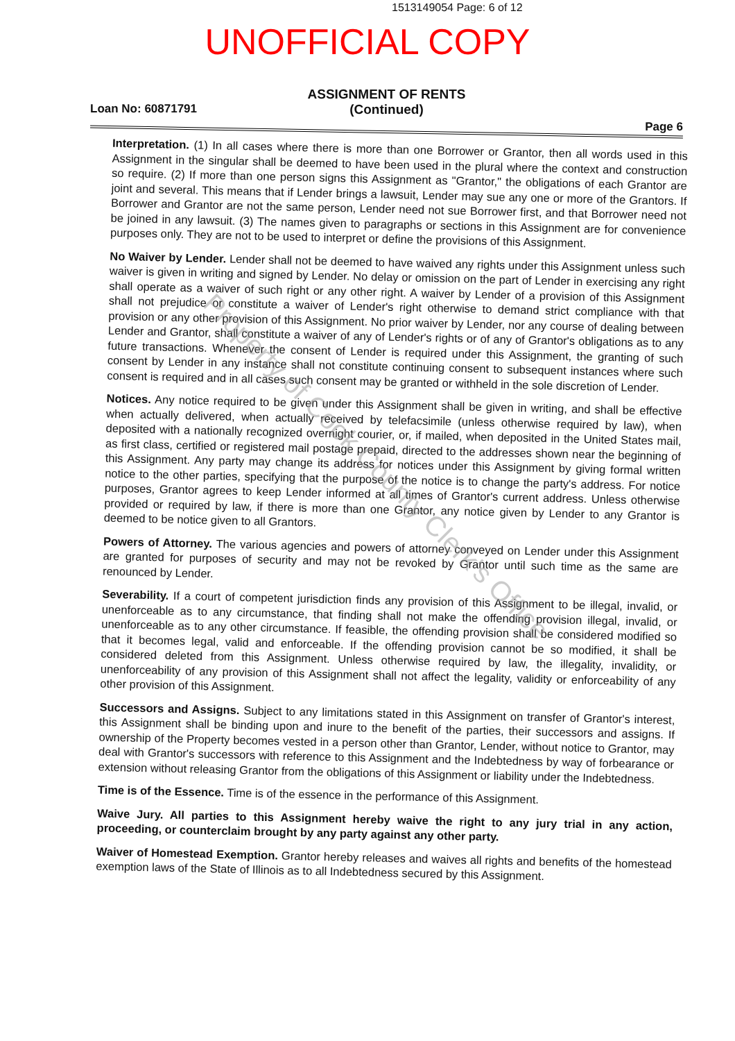1513149054 Page: 6 of 12
UNOFFICIAL COPY
Loan No: 60871791
ASSIGNMENT OF RENTS
(Continued)
Page 6
Interpretation. (1) In all cases where there is more than one Borrower or Grantor, then all words used in this Assignment in the singular shall be deemed to have been used in the plural where the context and construction so require. (2) If more than one person signs this Assignment as "Grantor," the obligations of each Grantor are joint and several. This means that if Lender brings a lawsuit, Lender may sue any one or more of the Grantors. If Borrower and Grantor are not the same person, Lender need not sue Borrower first, and that Borrower need not be joined in any lawsuit. (3) The names given to paragraphs or sections in this Assignment are for convenience purposes only. They are not to be used to interpret or define the provisions of this Assignment.
No Waiver by Lender. Lender shall not be deemed to have waived any rights under this Assignment unless such waiver is given in writing and signed by Lender. No delay or omission on the part of Lender in exercising any right shall operate as a waiver of such right or any other right. A waiver by Lender of a provision of this Assignment shall not prejudice or constitute a waiver of Lender's right otherwise to demand strict compliance with that provision or any other provision of this Assignment. No prior waiver by Lender, nor any course of dealing between Lender and Grantor, shall constitute a waiver of any of Lender's rights or of any of Grantor's obligations as to any future transactions. Whenever the consent of Lender is required under this Assignment, the granting of such consent by Lender in any instance shall not constitute continuing consent to subsequent instances where such consent is required and in all cases such consent may be granted or withheld in the sole discretion of Lender.
Notices. Any notice required to be given under this Assignment shall be given in writing, and shall be effective when actually delivered, when actually received by telefacsimile (unless otherwise required by law), when deposited with a nationally recognized overnight courier, or, if mailed, when deposited in the United States mail, as first class, certified or registered mail postage prepaid, directed to the addresses shown near the beginning of this Assignment. Any party may change its address for notices under this Assignment by giving formal written notice to the other parties, specifying that the purpose of the notice is to change the party's address. For notice purposes, Grantor agrees to keep Lender informed at all times of Grantor's current address. Unless otherwise provided or required by law, if there is more than one Grantor, any notice given by Lender to any Grantor is deemed to be notice given to all Grantors.
Powers of Attorney. The various agencies and powers of attorney conveyed on Lender under this Assignment are granted for purposes of security and may not be revoked by Grantor until such time as the same are renounced by Lender.
Severability. If a court of competent jurisdiction finds any provision of this Assignment to be illegal, invalid, or unenforceable as to any circumstance, that finding shall not make the offending provision illegal, invalid, or unenforceable as to any other circumstance. If feasible, the offending provision shall be considered modified so that it becomes legal, valid and enforceable. If the offending provision cannot be so modified, it shall be considered deleted from this Assignment. Unless otherwise required by law, the illegality, invalidity, or unenforceability of any provision of this Assignment shall not affect the legality, validity or enforceability of any other provision of this Assignment.
Successors and Assigns. Subject to any limitations stated in this Assignment on transfer of Grantor's interest, this Assignment shall be binding upon and inure to the benefit of the parties, their successors and assigns. If ownership of the Property becomes vested in a person other than Grantor, Lender, without notice to Grantor, may deal with Grantor's successors with reference to this Assignment and the Indebtedness by way of forbearance or extension without releasing Grantor from the obligations of this Assignment or liability under the Indebtedness.
Time is of the Essence. Time is of the essence in the performance of this Assignment.
Waive Jury. All parties to this Assignment hereby waive the right to any jury trial in any action, proceeding, or counterclaim brought by any party against any other party.
Waiver of Homestead Exemption. Grantor hereby releases and waives all rights and benefits of the homestead exemption laws of the State of Illinois as to all Indebtedness secured by this Assignment.
Property of Cook County Clerk's Office